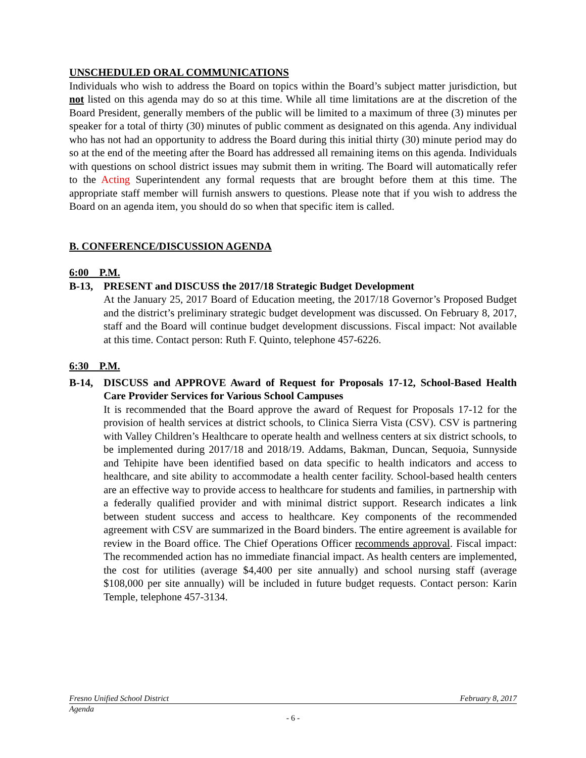UNSCHEDULED ORAL COMMUNICATIONS
Individuals who wish to address the Board on topics within the Board’s subject matter jurisdiction, but not listed on this agenda may do so at this time. While all time limitations are at the discretion of the Board President, generally members of the public will be limited to a maximum of three (3) minutes per speaker for a total of thirty (30) minutes of public comment as designated on this agenda. Any individual who has not had an opportunity to address the Board during this initial thirty (30) minute period may do so at the end of the meeting after the Board has addressed all remaining items on this agenda. Individuals with questions on school district issues may submit them in writing. The Board will automatically refer to the Acting Superintendent any formal requests that are brought before them at this time. The appropriate staff member will furnish answers to questions. Please note that if you wish to address the Board on an agenda item, you should do so when that specific item is called.
B. CONFERENCE/DISCUSSION AGENDA
6:00 P.M.
B-13, PRESENT and DISCUSS the 2017/18 Strategic Budget Development
At the January 25, 2017 Board of Education meeting, the 2017/18 Governor’s Proposed Budget and the district’s preliminary strategic budget development was discussed. On February 8, 2017, staff and the Board will continue budget development discussions. Fiscal impact: Not available at this time. Contact person: Ruth F. Quinto, telephone 457-6226.
6:30 P.M.
B-14, DISCUSS and APPROVE Award of Request for Proposals 17-12, School-Based Health Care Provider Services for Various School Campuses
It is recommended that the Board approve the award of Request for Proposals 17-12 for the provision of health services at district schools, to Clinica Sierra Vista (CSV). CSV is partnering with Valley Children’s Healthcare to operate health and wellness centers at six district schools, to be implemented during 2017/18 and 2018/19. Addams, Bakman, Duncan, Sequoia, Sunnyside and Tehipite have been identified based on data specific to health indicators and access to healthcare, and site ability to accommodate a health center facility. School-based health centers are an effective way to provide access to healthcare for students and families, in partnership with a federally qualified provider and with minimal district support. Research indicates a link between student success and access to healthcare. Key components of the recommended agreement with CSV are summarized in the Board binders. The entire agreement is available for review in the Board office. The Chief Operations Officer recommends approval. Fiscal impact: The recommended action has no immediate financial impact. As health centers are implemented, the cost for utilities (average $4,400 per site annually) and school nursing staff (average $108,000 per site annually) will be included in future budget requests. Contact person: Karin Temple, telephone 457-3134.
Fresno Unified School District February 8, 2017
Agenda
- 6 -